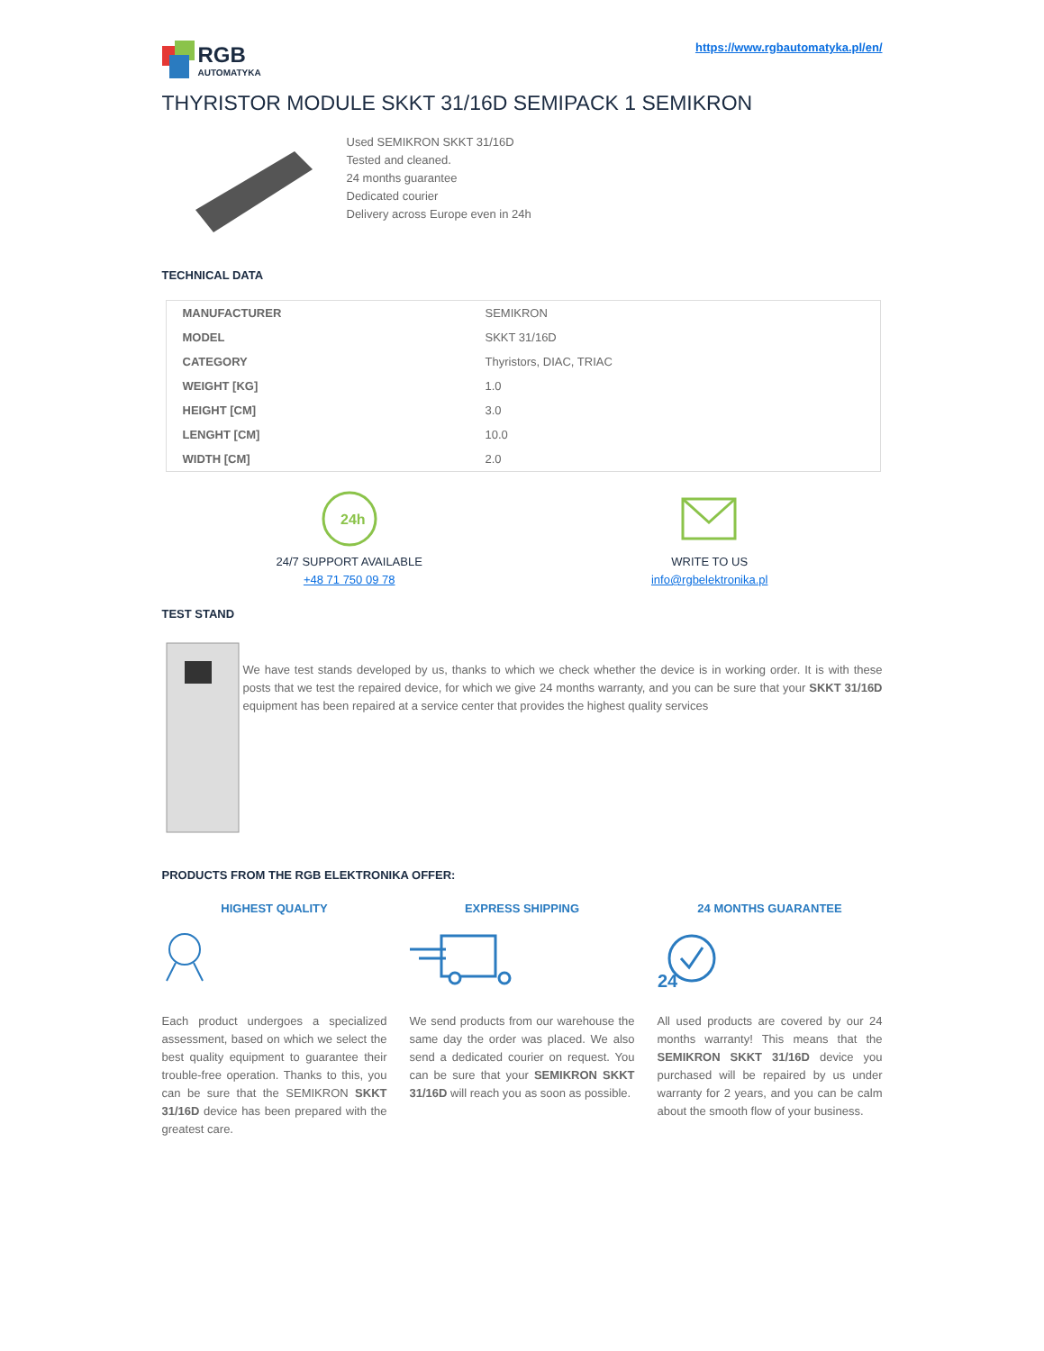RGB
AUTOMATYKA
https://www.rgbautomatyka.pl/en/
THYRISTOR MODULE SKKT 31/16D SEMIPACK 1 SEMIKRON
Used SEMIKRON SKKT 31/16D
Tested and cleaned.
24 months guarantee
Dedicated courier
Delivery across Europe even in 24h
TECHNICAL DATA
| MANUFACTURER | SEMIKRON |
| MODEL | SKKT 31/16D |
| CATEGORY | Thyristors, DIAC, TRIAC |
| WEIGHT [KG] | 1.0 |
| HEIGHT [CM] | 3.0 |
| LENGHT [CM] | 10.0 |
| WIDTH [CM] | 2.0 |
24h
24/7 SUPPORT AVAILABLE
+48 71 750 09 78
WRITE TO US
info@rgbelektronika.pl
TEST STAND
We have test stands developed by us, thanks to which we check whether the device is in working order. It is with these posts that we test the repaired device, for which we give 24 months warranty, and you can be sure that your SKKT 31/16D equipment has been repaired at a service center that provides the highest quality services
PRODUCTS FROM THE RGB ELEKTRONIKA OFFER:
HIGHEST QUALITY
Each product undergoes a specialized assessment, based on which we select the best quality equipment to guarantee their trouble-free operation. Thanks to this, you can be sure that the SEMIKRON SKKT 31/16D device has been prepared with the greatest care.
EXPRESS SHIPPING
We send products from our warehouse the same day the order was placed. We also send a dedicated courier on request. You can be sure that your SEMIKRON SKKT 31/16D will reach you as soon as possible.
24 MONTHS GUARANTEE
24
All used products are covered by our 24 months warranty! This means that the SEMIKRON SKKT 31/16D device you purchased will be repaired by us under warranty for 2 years, and you can be calm about the smooth flow of your business.